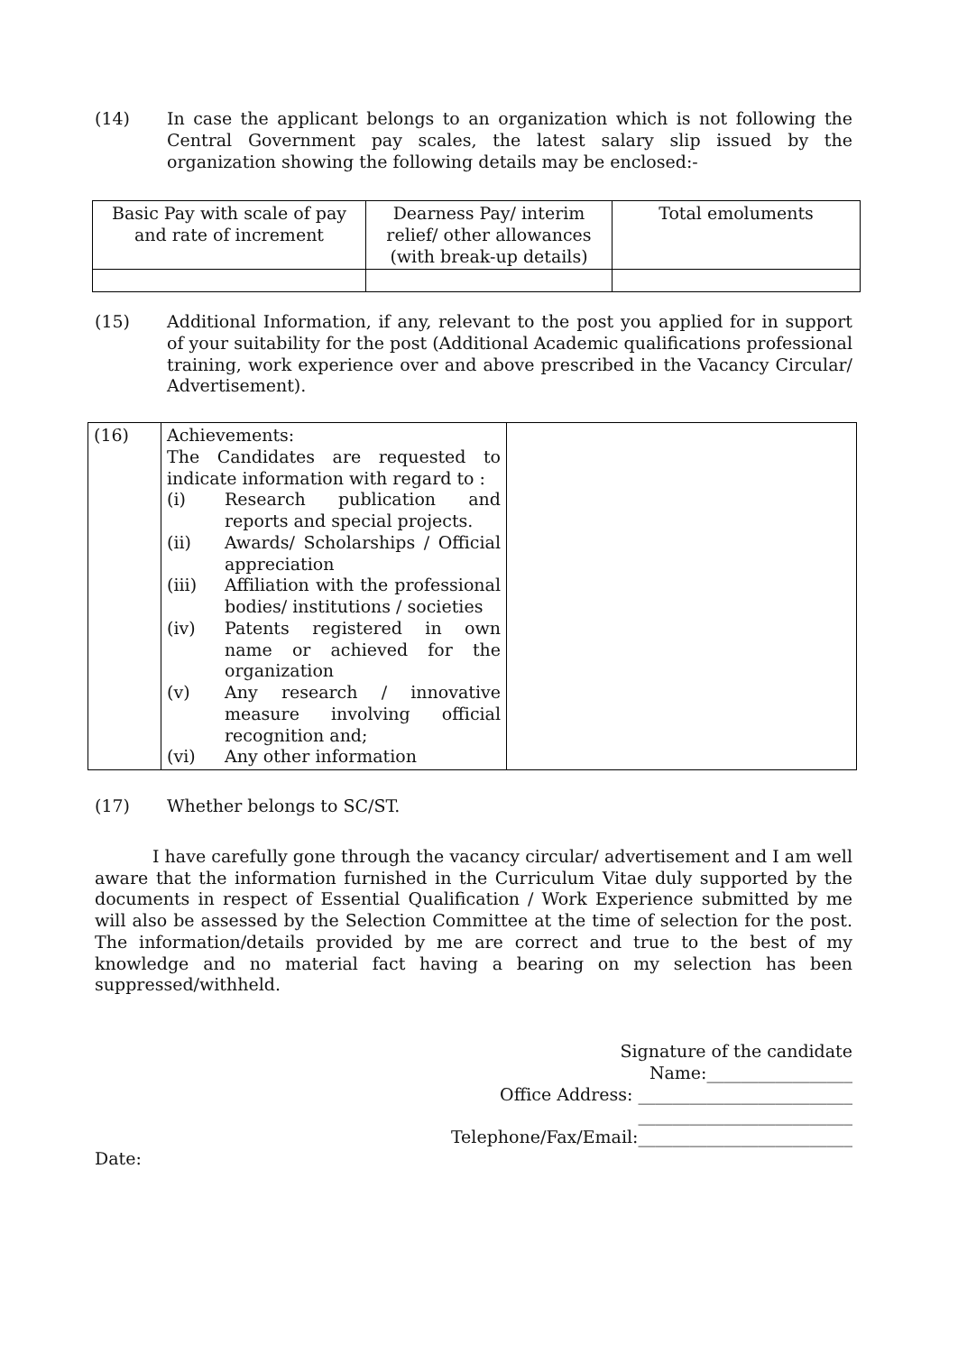(14) In case the applicant belongs to an organization which is not following the Central Government pay scales, the latest salary slip issued by the organization showing the following details may be enclosed:-
| Basic Pay with scale of pay and rate of increment | Dearness Pay/ interim relief/ other allowances (with break-up details) | Total emoluments |
(15) Additional Information, if any, relevant to the post you applied for in support of your suitability for the post (Additional Academic qualifications professional training, work experience over and above prescribed in the Vacancy Circular/ Advertisement).
| (16) | Achievements: The Candidates are requested to indicate information with regard to : (i) Research publication and reports and special projects. (ii) Awards/ Scholarships / Official appreciation (iii) Affiliation with the professional bodies/ institutions / societies (iv) Patents registered in own name or achieved for the organization (v) Any research / innovative measure involving official recognition and; (vi) Any other information | |
(17) Whether belongs to SC/ST.
I have carefully gone through the vacancy circular/ advertisement and I am well aware that the information furnished in the Curriculum Vitae duly supported by the documents in respect of Essential Qualification / Work Experience submitted by me will also be assessed by the Selection Committee at the time of selection for the post. The information/details provided by me are correct and true to the best of my knowledge and no material fact having a bearing on my selection has been suppressed/withheld.
Signature of the candidate
Name:_________________
Office Address: _________________________
_________________________
Telephone/Fax/Email:_________________________
Date: